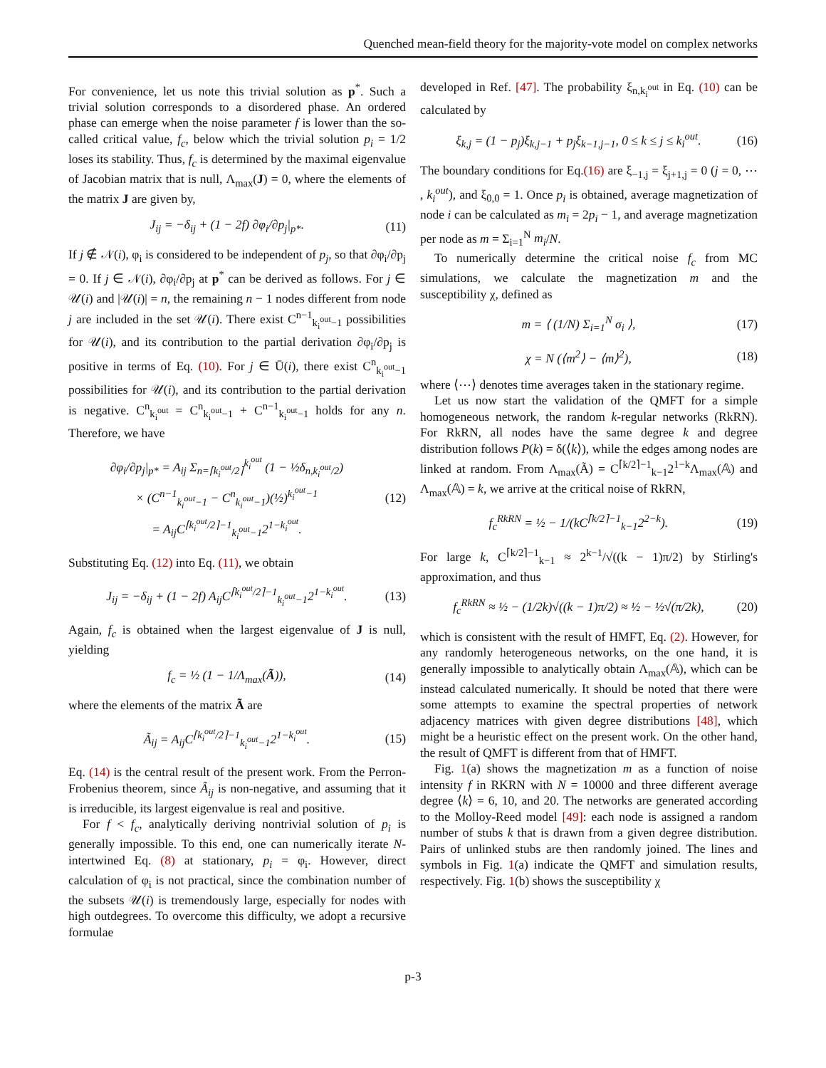Quenched mean-field theory for the majority-vote model on complex networks
For convenience, let us note this trivial solution as p<sup>*</sup>. Such a trivial solution corresponds to a disordered phase. An ordered phase can emerge when the noise parameter f is lower than the so-called critical value, f<sub>c</sub>, below which the trivial solution p<sub>i</sub> = 1/2 loses its stability. Thus, f<sub>c</sub> is determined by the maximal eigenvalue of Jacobian matrix that is null, Λ<sub>max</sub>(J) = 0, where the elements of the matrix J are given by,
J<sub>ij</sub> = −δ<sub>ij</sub> + (1 − 2f) ∂φ<sub>i</sub>/∂p<sub>j</sub>|<sub>p*</sub>. (11)
If j ∉ 𝒩(i), φ<sub>i</sub> is considered to be independent of p<sub>j</sub>, so that ∂φ<sub>i</sub>/∂p<sub>j</sub> = 0. If j ∈ 𝒩(i), ∂φ<sub>i</sub>/∂p<sub>j</sub> at p<sup>*</sup> can be derived as follows. For j ∈ 𝒰(i) and |𝒰(i)| = n, the remaining n − 1 nodes different from node j are included in the set 𝒰(i). There exist C<sup>n−1</sup><sub>k<sub>i</sub><sup>out</sup>−1</sub> possibilities for 𝒰(i), and its contribution to the partial derivation ∂φ<sub>i</sub>/∂p<sub>j</sub> is positive in terms of Eq. (10). For j ∈ Ū(i), there exist C<sup>n</sup><sub>k<sub>i</sub><sup>out</sup>−1</sub> possibilities for 𝒰(i), and its contribution to the partial derivation is negative. C<sup>n</sup><sub>k<sub>i</sub><sup>out</sup></sub> = C<sup>n</sup><sub>k<sub>i</sub><sup>out</sup>−1</sub> + C<sup>n−1</sup><sub>k<sub>i</sub><sup>out</sup>−1</sub> holds for any n. Therefore, we have
∂φ<sub>i</sub>/∂p<sub>j</sub>|<sub>p*</sub> = A<sub>ij</sub> Σ<sub>n=⌈k<sub>i</sub><sup>out</sup>/2⌉</sub><sup>k<sub>i</sub><sup>out</sup></sup> (1 − ½δ<sub>n,k<sub>i</sub><sup>out</sup>/2</sub>)
× (C<sup>n−1</sup><sub>k<sub>i</sub><sup>out</sup>−1</sub> − C<sup>n</sup><sub>k<sub>i</sub><sup>out</sup>−1</sub>)(½)<sup>k<sub>i</sub><sup>out</sup>−1</sup>
= A<sub>ij</sub>C<sup>⌈k<sub>i</sub><sup>out</sup>/2⌉−1</sup><sub>k<sub>i</sub><sup>out</sup>−1</sub>2<sup>1−k<sub>i</sub><sup>out</sup></sup>. (12)
Substituting Eq. (12) into Eq. (11), we obtain
J<sub>ij</sub> = −δ<sub>ij</sub> + (1 − 2f) A<sub>ij</sub>C<sup>⌈k<sub>i</sub><sup>out</sup>/2⌉−1</sup><sub>k<sub>i</sub><sup>out</sup>−1</sub>2<sup>1−k<sub>i</sub><sup>out</sup></sup>. (13)
Again, f<sub>c</sub> is obtained when the largest eigenvalue of J is null, yielding
f<sub>c</sub> = ½ (1 − 1/Λ<sub>max</sub>(Ã)), (14)
where the elements of the matrix Ã are
Ã<sub>ij</sub> = A<sub>ij</sub>C<sup>⌈k<sub>i</sub><sup>out</sup>/2⌉−1</sup><sub>k<sub>i</sub><sup>out</sup>−1</sub>2<sup>1−k<sub>i</sub><sup>out</sup></sup>. (15)
Eq. (14) is the central result of the present work. From the Perron-Frobenius theorem, since Ã<sub>ij</sub> is non-negative, and assuming that it is irreducible, its largest eigenvalue is real and positive.
For f < f<sub>c</sub>, analytically deriving nontrivial solution of p<sub>i</sub> is generally impossible. To this end, one can numerically iterate N-intertwined Eq. (8) at stationary, p<sub>i</sub> = φ<sub>i</sub>. However, direct calculation of φ<sub>i</sub> is not practical, since the combination number of the subsets 𝒰(i) is tremendously large, especially for nodes with high outdegrees. To overcome this difficulty, we adopt a recursive formulae
developed in Ref. [47]. The probability ξ<sub>n,k<sub>i</sub><sup>out</sup></sub> in Eq. (10) can be calculated by
ξ<sub>k,j</sub> = (1 − p<sub>j</sub>)ξ<sub>k,j−1</sub> + p<sub>j</sub>ξ<sub>k−1,j−1</sub>, 0 ≤ k ≤ j ≤ k<sub>i</sub><sup>out</sup>. (16)
The boundary conditions for Eq.(16) are ξ<sub>−1,j</sub> = ξ<sub>j+1,j</sub> = 0 (j = 0, ⋯ , k<sub>i</sub><sup>out</sup>), and ξ<sub>0,0</sub> = 1. Once p<sub>i</sub> is obtained, average magnetization of node i can be calculated as m<sub>i</sub> = 2p<sub>i</sub> − 1, and average magnetization per node as m = Σ<sub>i=1</sub><sup>N</sup> m<sub>i</sub>/N.
To numerically determine the critical noise f<sub>c</sub> from MC simulations, we calculate the magnetization m and the susceptibility χ, defined as
m = ⟨ (1/N) Σ<sub>i=1</sub><sup>N</sup> σ<sub>i</sub> ⟩, (17)
χ = N (⟨m<sup>2</sup>⟩ − ⟨m⟩<sup>2</sup>), (18)
where ⟨⋯⟩ denotes time averages taken in the stationary regime.
Let us now start the validation of the QMFT for a simple homogeneous network, the random k-regular networks (RkRN). For RkRN, all nodes have the same degree k and degree distribution follows P(k) = δ(⟨k⟩), while the edges among nodes are linked at random. From Λ<sub>max</sub>(Ã) = C<sup>⌈k/2⌉−1</sup><sub>k−1</sub>2<sup>1−k</sup>Λ<sub>max</sub>(𝔸) and Λ<sub>max</sub>(𝔸) = k, we arrive at the critical noise of RkRN,
f<sub>c</sub><sup>RkRN</sup> = ½ − 1/(kC<sup>⌈k/2⌉−1</sup><sub>k−1</sub>2<sup>2−k</sup>). (19)
For large k, C<sup>⌈k/2⌉−1</sup><sub>k−1</sub> ≈ 2<sup>k−1</sup>/√((k − 1)π/2) by Stirling's approximation, and thus
f<sub>c</sub><sup>RkRN</sup> ≈ ½ − (1/2k)√((k − 1)π/2) ≈ ½ − ½√(π/2k), (20)
which is consistent with the result of HMFT, Eq. (2). However, for any randomly heterogeneous networks, on the one hand, it is generally impossible to analytically obtain Λ<sub>max</sub>(𝔸), which can be instead calculated numerically. It should be noted that there were some attempts to examine the spectral properties of network adjacency matrices with given degree distributions [48], which might be a heuristic effect on the present work. On the other hand, the result of QMFT is different from that of HMFT.
Fig. 1(a) shows the magnetization m as a function of noise intensity f in RKRN with N = 10000 and three different average degree ⟨k⟩ = 6, 10, and 20. The networks are generated according to the Molloy-Reed model [49]: each node is assigned a random number of stubs k that is drawn from a given degree distribution. Pairs of unlinked stubs are then randomly joined. The lines and symbols in Fig. 1(a) indicate the QMFT and simulation results, respectively. Fig. 1(b) shows the susceptibility χ
p-3